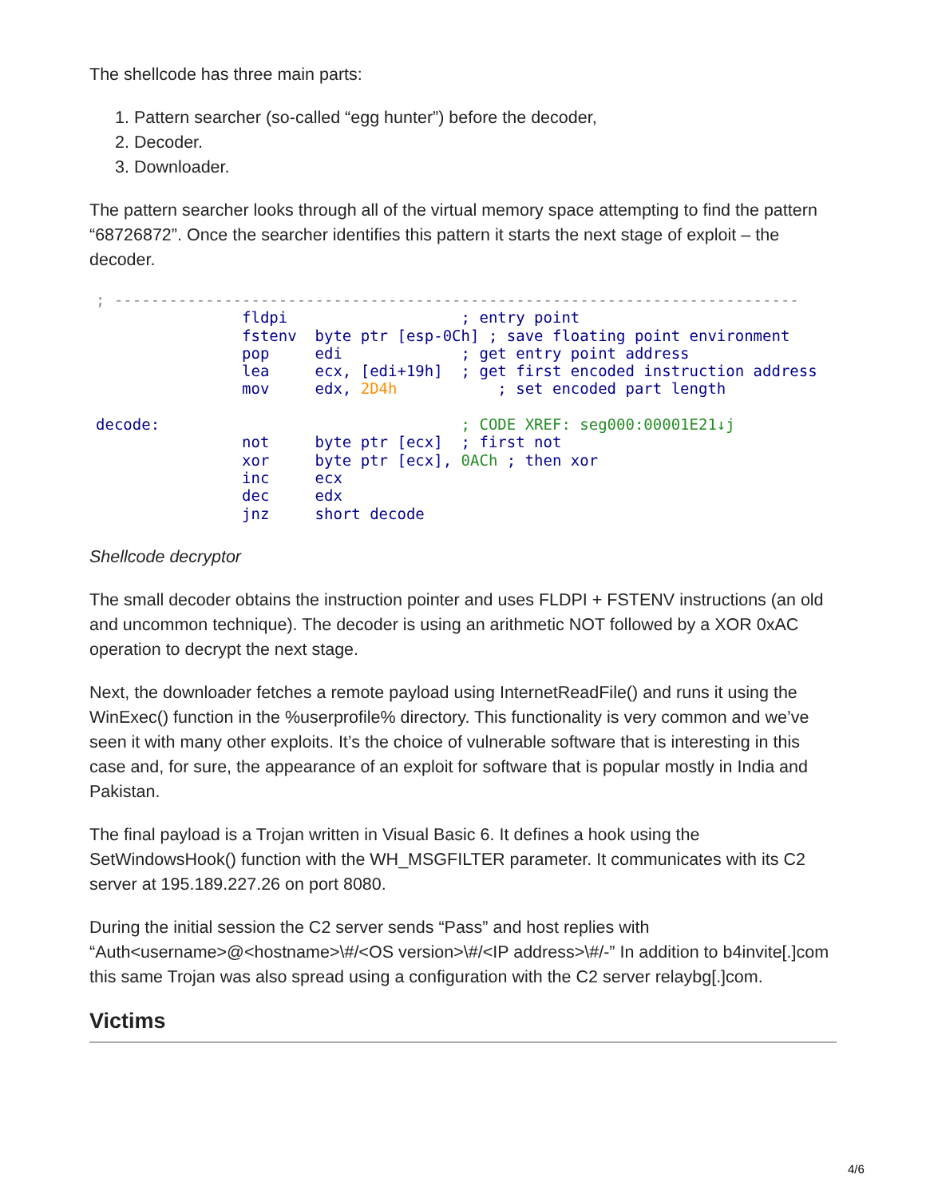The shellcode has three main parts:
1. Pattern searcher (so-called “egg hunter”) before the decoder,
2. Decoder.
3. Downloader.
The pattern searcher looks through all of the virtual memory space attempting to find the pattern “68726872”. Once the searcher identifies this pattern it starts the next stage of exploit – the decoder.
; ---------------------------------------------------------------------------
                fldpi                   ; entry point
                fstenv  byte ptr [esp-0Ch] ; save floating point environment
                pop     edi             ; get entry point address
                lea     ecx, [edi+19h]  ; get first encoded instruction address
                mov     edx, 2D4h           ; set encoded part length

decode:                                 ; CODE XREF: seg000:00001E21↓j
                not     byte ptr [ecx]  ; first not
                xor     byte ptr [ecx], 0ACh ; then xor
                inc     ecx
                dec     edx
                jnz     short decode
Shellcode decryptor
The small decoder obtains the instruction pointer and uses FLDPI + FSTENV instructions (an old and uncommon technique). The decoder is using an arithmetic NOT followed by a XOR 0xAC operation to decrypt the next stage.
Next, the downloader fetches a remote payload using InternetReadFile() and runs it using the WinExec() function in the %userprofile% directory. This functionality is very common and we’ve seen it with many other exploits. It’s the choice of vulnerable software that is interesting in this case and, for sure, the appearance of an exploit for software that is popular mostly in India and Pakistan.
The final payload is a Trojan written in Visual Basic 6. It defines a hook using the SetWindowsHook() function with the WH_MSGFILTER parameter. It communicates with its C2 server at 195.189.227.26 on port 8080.
During the initial session the C2 server sends “Pass” and host replies with “Auth<username>@<hostname>\#/<OS version>\#/<IP address>\#/-” In addition to b4invite[.]com this same Trojan was also spread using a configuration with the C2 server relaybg[.]com.
Victims
4/6